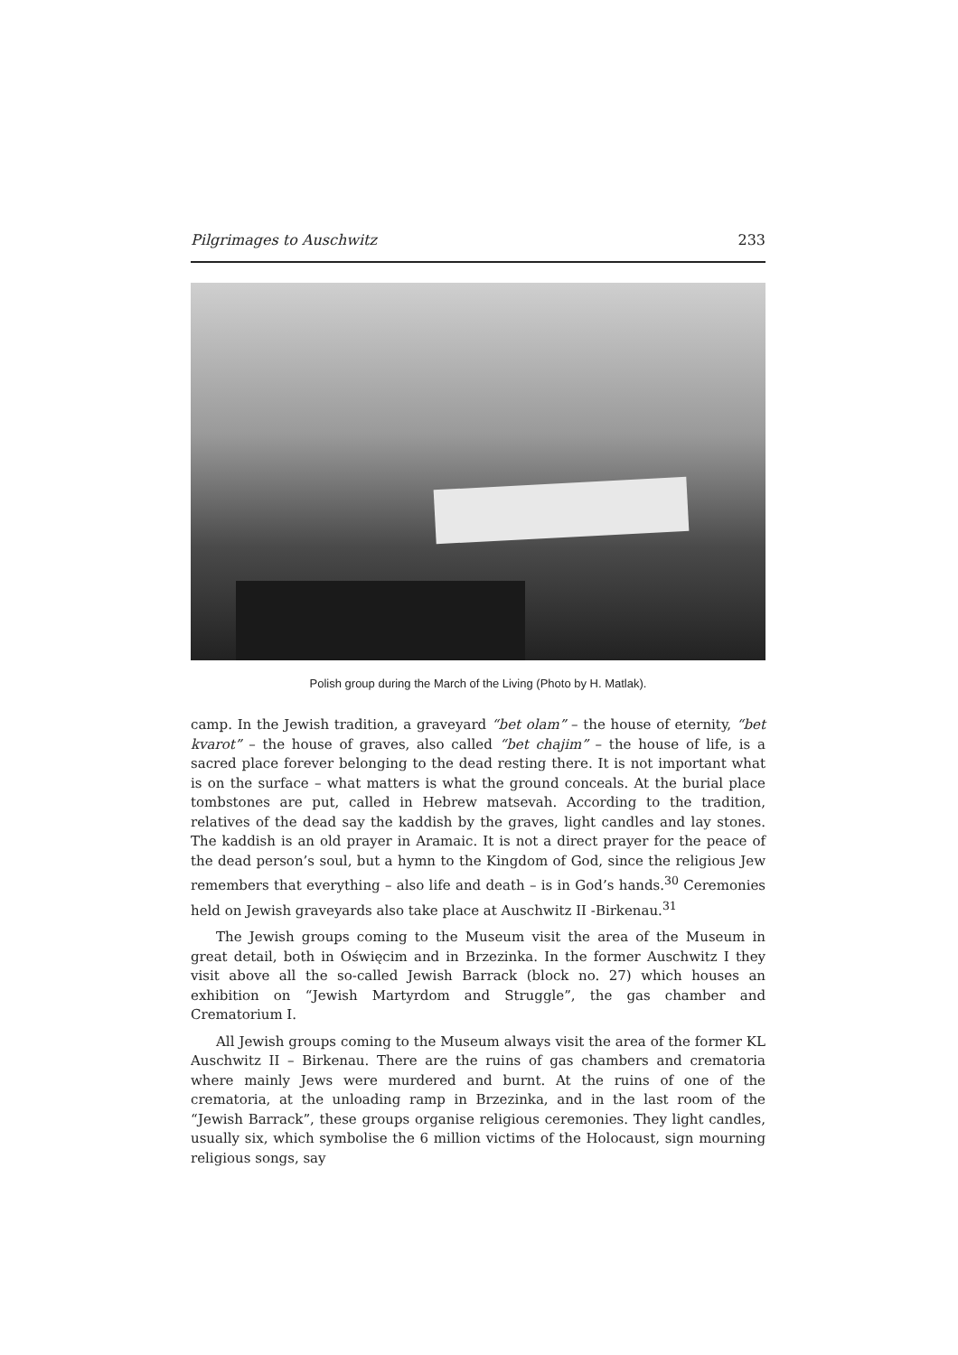Pilgrimages to Auschwitz 233
Polish group during the March of the Living (Photo by H. Matlak).
camp. In the Jewish tradition, a graveyard “bet olam” – the house of eternity, “bet kvarot” – the house of graves, also called “bet chajim” – the house of life, is a sacred place forever belonging to the dead resting there. It is not important what is on the surface – what matters is what the ground conceals. At the burial place tombstones are put, called in Hebrew matsevah. According to the tradition, relatives of the dead say the kaddish by the graves, light candles and lay stones. The kaddish is an old prayer in Aramaic. It is not a direct prayer for the peace of the dead person’s soul, but a hymn to the Kingdom of God, since the religious Jew remembers that everything – also life and death – is in God’s hands.<sup>30</sup> Ceremonies held on Jewish graveyards also take place at Auschwitz II -Birkenau.<sup>31</sup>
The Jewish groups coming to the Museum visit the area of the Museum in great detail, both in Oświęcim and in Brzezinka. In the former Auschwitz I they visit above all the so-called Jewish Barrack (block no. 27) which houses an exhibition on “Jewish Martyrdom and Struggle”, the gas chamber and Crematorium I.
All Jewish groups coming to the Museum always visit the area of the former KL Auschwitz II – Birkenau. There are the ruins of gas chambers and crematoria where mainly Jews were murdered and burnt. At the ruins of one of the crematoria, at the unloading ramp in Brzezinka, and in the last room of the “Jewish Barrack”, these groups organise religious ceremonies. They light candles, usually six, which symbolise the 6 million victims of the Holocaust, sign mourning religious songs, say